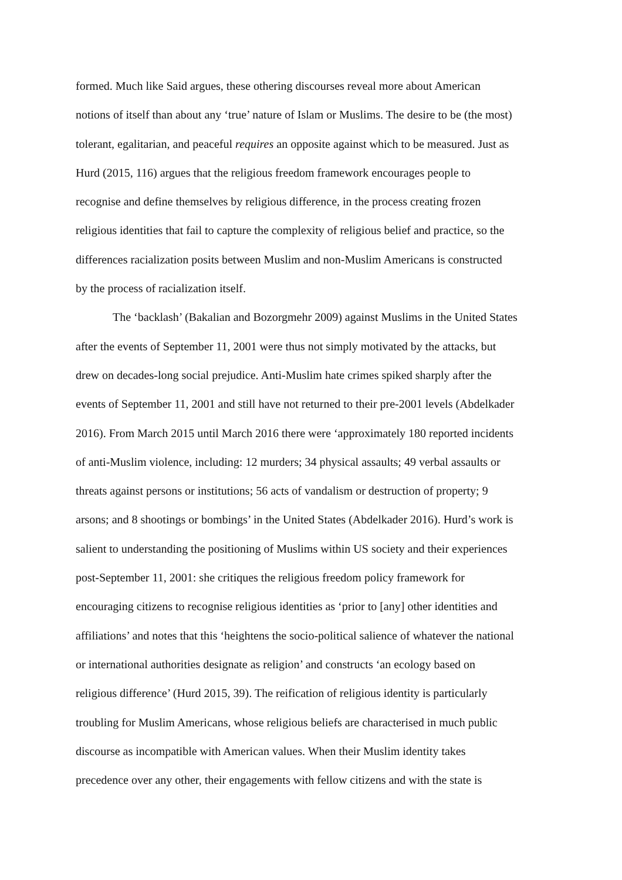formed. Much like Said argues, these othering discourses reveal more about American
notions of itself than about any ‘true’ nature of Islam or Muslims. The desire to be (the most)
tolerant, egalitarian, and peaceful requires an opposite against which to be measured. Just as
Hurd (2015, 116) argues that the religious freedom framework encourages people to
recognise and define themselves by religious difference, in the process creating frozen
religious identities that fail to capture the complexity of religious belief and practice, so the
differences racialization posits between Muslim and non-Muslim Americans is constructed
by the process of racialization itself.
The ‘backlash’ (Bakalian and Bozorgmehr 2009) against Muslims in the United States
after the events of September 11, 2001 were thus not simply motivated by the attacks, but
drew on decades-long social prejudice. Anti-Muslim hate crimes spiked sharply after the
events of September 11, 2001 and still have not returned to their pre-2001 levels (Abdelkader
2016). From March 2015 until March 2016 there were ‘approximately 180 reported incidents
of anti-Muslim violence, including: 12 murders; 34 physical assaults; 49 verbal assaults or
threats against persons or institutions; 56 acts of vandalism or destruction of property; 9
arsons; and 8 shootings or bombings’ in the United States (Abdelkader 2016). Hurd’s work is
salient to understanding the positioning of Muslims within US society and their experiences
post-September 11, 2001: she critiques the religious freedom policy framework for
encouraging citizens to recognise religious identities as ‘prior to [any] other identities and
affiliations’ and notes that this ‘heightens the socio-political salience of whatever the national
or international authorities designate as religion’ and constructs ‘an ecology based on
religious difference’ (Hurd 2015, 39). The reification of religious identity is particularly
troubling for Muslim Americans, whose religious beliefs are characterised in much public
discourse as incompatible with American values. When their Muslim identity takes
precedence over any other, their engagements with fellow citizens and with the state is